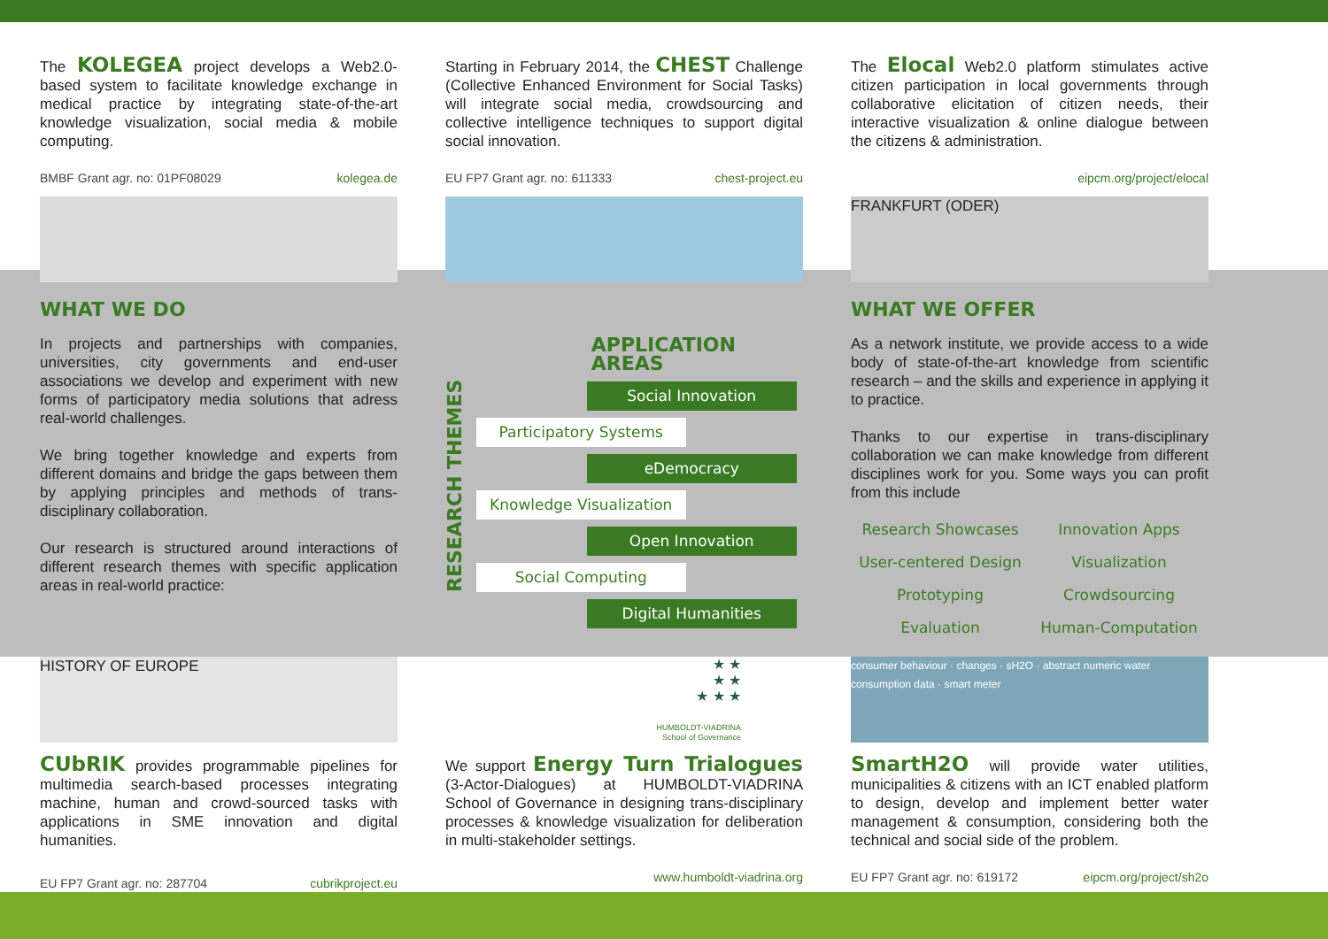The KOLEGEA project develops a Web2.0-based system to facilitate knowledge exchange in medical practice by integrating state-of-the-art knowledge visualization, social media & mobile computing.
BMBF Grant agr. no: 01PF08029 kolegea.de
WHAT WE DO
In projects and partnerships with companies, universities, city governments and end-user associations we develop and experiment with new forms of participatory media solutions that adress real-world challenges.
We bring together knowledge and experts from different domains and bridge the gaps between them by applying principles and methods of trans-disciplinary collaboration.
Our research is structured around interactions of different research themes with specific application areas in real-world practice:
Starting in February 2014, the CHEST Challenge (Collective Enhanced Environment for Social Tasks) will integrate social media, crowdsourcing and collective intelligence techniques to support digital social innovation.
EU FP7 Grant agr. no: 611333 chest-project.eu
RESEARCH THEMES
APPLICATION AREAS
Social Innovation
Participatory Systems
eDemocracy
Knowledge Visualization
Open Innovation
Social Computing
Digital Humanities
The Elocal Web2.0 platform stimulates active citizen participation in local governments through collaborative elicitation of citizen needs, their interactive visualization & online dialogue between the citizens & administration.
eipcm.org/project/elocal
FRANKFURT (ODER)
WHAT WE OFFER
As a network institute, we provide access to a wide body of state-of-the-art knowledge from scientific research – and the skills and experience in applying it to practice.
Thanks to our expertise in trans-disciplinary collaboration we can make knowledge from different disciplines work for you. Some ways you can profit from this include
Research Showcases Innovation Apps User-centered Design Visualization Prototyping Crowdsourcing Evaluation Human-Computation
HISTORY OF EUROPE
CUbRIK provides programmable pipelines for multimedia search-based processes integrating machine, human and crowd-sourced tasks with applications in SME innovation and digital humanities.
EU FP7 Grant agr. no: 287704 cubrikproject.eu
★ ★
★ ★
★ ★ ★
HUMBOLDT-VIADRINA
School of Governance
We support Energy Turn Trialogues (3-Actor-Dialogues) at HUMBOLDT-VIADRINA School of Governance in designing trans-disciplinary processes & knowledge visualization for deliberation in multi-stakeholder settings.
www.humboldt-viadrina.org
consumer behaviour · changes · sH2O · abstract numeric water consumption data · smart meter
SmartH2O will provide water utilities, municipalities & citizens with an ICT enabled platform to design, develop and implement better water management & consumption, considering both the technical and social side of the problem.
EU FP7 Grant agr. no: 619172 eipcm.org/project/sh2o